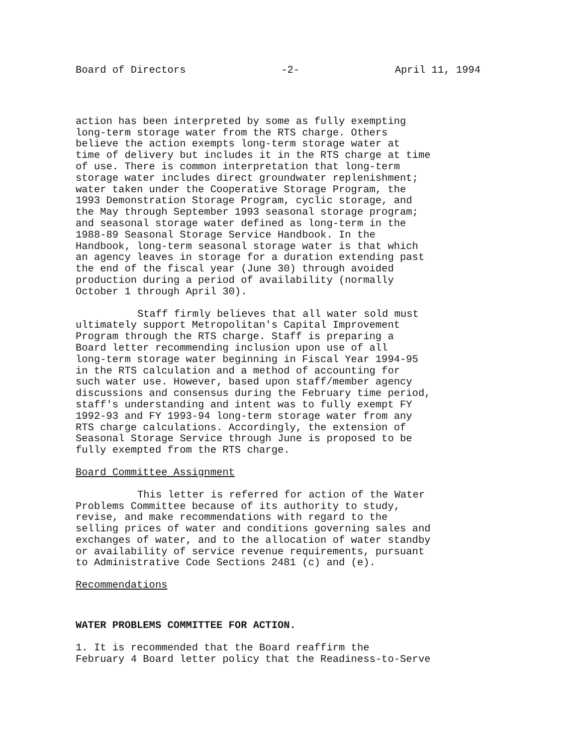Board of Directors -2- April 11, 1994
action has been interpreted by some as fully exempting long-term storage water from the RTS charge. Others believe the action exempts long-term storage water at time of delivery but includes it in the RTS charge at time of use. There is common interpretation that long-term storage water includes direct groundwater replenishment; water taken under the Cooperative Storage Program, the 1993 Demonstration Storage Program, cyclic storage, and the May through September 1993 seasonal storage program; and seasonal storage water defined as long-term in the 1988-89 Seasonal Storage Service Handbook. In the Handbook, long-term seasonal storage water is that which an agency leaves in storage for a duration extending past the end of the fiscal year (June 30) through avoided production during a period of availability (normally October 1 through April 30).
Staff firmly believes that all water sold must ultimately support Metropolitan's Capital Improvement Program through the RTS charge. Staff is preparing a Board letter recommending inclusion upon use of all long-term storage water beginning in Fiscal Year 1994-95 in the RTS calculation and a method of accounting for such water use. However, based upon staff/member agency discussions and consensus during the February time period, staff's understanding and intent was to fully exempt FY 1992-93 and FY 1993-94 long-term storage water from any RTS charge calculations. Accordingly, the extension of Seasonal Storage Service through June is proposed to be fully exempted from the RTS charge.
Board Committee Assignment
This letter is referred for action of the Water Problems Committee because of its authority to study, revise, and make recommendations with regard to the selling prices of water and conditions governing sales and exchanges of water, and to the allocation of water standby or availability of service revenue requirements, pursuant to Administrative Code Sections 2481 (c) and (e).
Recommendations
WATER PROBLEMS COMMITTEE FOR ACTION.
1. It is recommended that the Board reaffirm the February 4 Board letter policy that the Readiness-to-Serve